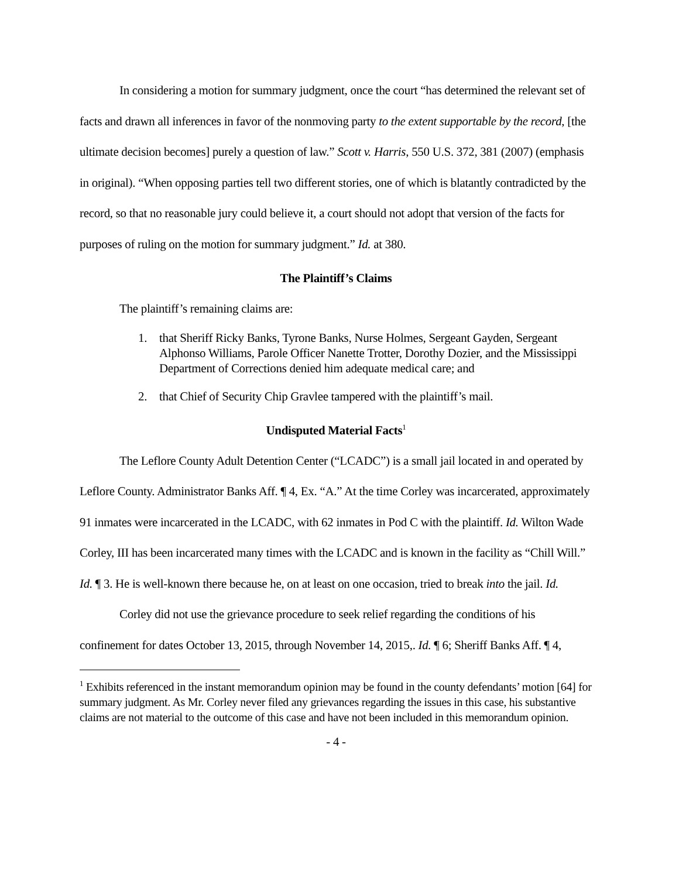In considering a motion for summary judgment, once the court “has determined the relevant set of facts and drawn all inferences in favor of the nonmoving party to the extent supportable by the record, [the ultimate decision becomes] purely a question of law.” Scott v. Harris, 550 U.S. 372, 381 (2007) (emphasis in original). “When opposing parties tell two different stories, one of which is blatantly contradicted by the record, so that no reasonable jury could believe it, a court should not adopt that version of the facts for purposes of ruling on the motion for summary judgment.” Id. at 380.
The Plaintiff’s Claims
The plaintiff’s remaining claims are:
1. that Sheriff Ricky Banks, Tyrone Banks, Nurse Holmes, Sergeant Gayden, Sergeant Alphonso Williams, Parole Officer Nanette Trotter, Dorothy Dozier, and the Mississippi Department of Corrections denied him adequate medical care; and
2. that Chief of Security Chip Gravlee tampered with the plaintiff’s mail.
Undisputed Material Facts<sup>1</sup>
The Leflore County Adult Detention Center (“LCADC”) is a small jail located in and operated by Leflore County. Administrator Banks Aff. ¶ 4, Ex. “A.” At the time Corley was incarcerated, approximately 91 inmates were incarcerated in the LCADC, with 62 inmates in Pod C with the plaintiff. Id. Wilton Wade Corley, III has been incarcerated many times with the LCADC and is known in the facility as “Chill Will.” Id. ¶ 3. He is well-known there because he, on at least on one occasion, tried to break into the jail. Id.
Corley did not use the grievance procedure to seek relief regarding the conditions of his confinement for dates October 13, 2015, through November 14, 2015,. Id. ¶ 6; Sheriff Banks Aff. ¶ 4,
<sup>1</sup> Exhibits referenced in the instant memorandum opinion may be found in the county defendants’ motion [64] for summary judgment. As Mr. Corley never filed any grievances regarding the issues in this case, his substantive claims are not material to the outcome of this case and have not been included in this memorandum opinion.
- 4 -